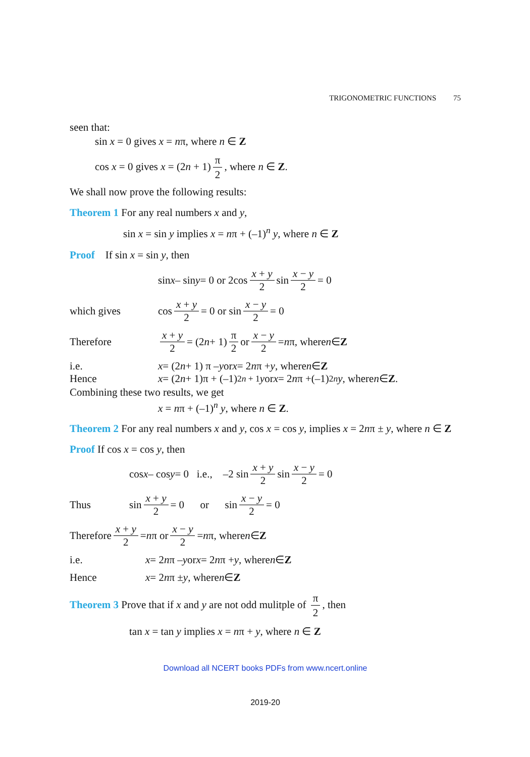TRIGONOMETRIC FUNCTIONS 75
seen that:
sin x = 0 gives x = nπ, where n ∈ Z
cos x = 0 gives x = (2n + 1) π 2, where n ∈ Z.
We shall now prove the following results:
Theorem 1 For any real numbers x and y,
sin x = sin y implies x = nπ + (–1)<sup>n</sup> y, where n ∈ Z
Proof If sin x = sin y, then
sin x – sin y = 0 or 2cos x + y 2 sin x − y 2 = 0
which gives cos x + y 2 = 0 or sin x − y 2 = 0
Therefore x + y 2 = (2 n + 1) π 2 or x − y 2 = n π, where n ∈ Z
i.e. x = (2 n + 1) π – y or x = 2 n π + y, where n ∈ Z
Hence x = (2 n + 1)π + (–1)<sup>2n + 1</sup> y or x = 2 n π +(–1)<sup>2n</sup> y, where n ∈ Z.
Combining these two results, we get
x = nπ + (–1)<sup>n</sup> y, where n ∈ Z.
Theorem 2 For any real numbers x and y, cos x = cos y, implies x = 2nπ ± y, where n ∈ Z
Proof If cos x = cos y, then
cos x – cos y = 0 i.e., –2 sin x + y 2 sin x − y 2 = 0
Thus sin x + y 2 = 0 or sin x − y 2 = 0
Therefore x + y 2 = n π or x − y 2 = n π, where n ∈ Z
i.e. x = 2 n π – y or x = 2 n π + y, where n ∈ Z
Hence x = 2 n π ± y, where n ∈ Z
Theorem 3 Prove that if x and y are not odd mulitple of π 2, then
tan x = tan y implies x = nπ + y, where n ∈ Z
Download all NCERT books PDFs from www.ncert.online
2019-20